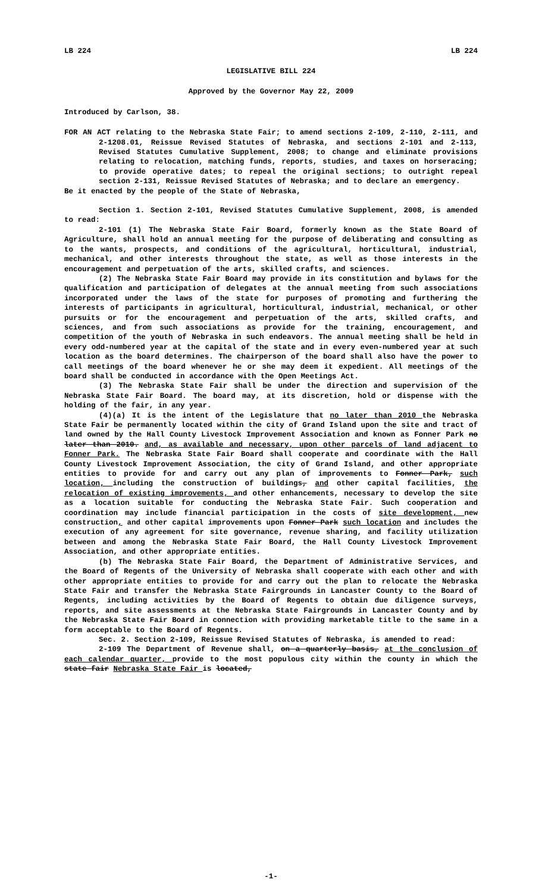LB 224 LB 224
LEGISLATIVE BILL 224
Approved by the Governor May 22, 2009
Introduced by Carlson, 38.
FOR AN ACT relating to the Nebraska State Fair; to amend sections 2-109, 2-110, 2-111, and 2-1208.01, Reissue Revised Statutes of Nebraska, and sections 2-101 and 2-113, Revised Statutes Cumulative Supplement, 2008; to change and eliminate provisions relating to relocation, matching funds, reports, studies, and taxes on horseracing; to provide operative dates; to repeal the original sections; to outright repeal section 2-131, Reissue Revised Statutes of Nebraska; and to declare an emergency.
Be it enacted by the people of the State of Nebraska,
Section 1. Section 2-101, Revised Statutes Cumulative Supplement, 2008, is amended to read:
2-101 (1) The Nebraska State Fair Board, formerly known as the State Board of Agriculture, shall hold an annual meeting for the purpose of deliberating and consulting as to the wants, prospects, and conditions of the agricultural, horticultural, industrial, mechanical, and other interests throughout the state, as well as those interests in the encouragement and perpetuation of the arts, skilled crafts, and sciences.
(2) The Nebraska State Fair Board may provide in its constitution and bylaws for the qualification and participation of delegates at the annual meeting from such associations incorporated under the laws of the state for purposes of promoting and furthering the interests of participants in agricultural, horticultural, industrial, mechanical, or other pursuits or for the encouragement and perpetuation of the arts, skilled crafts, and sciences, and from such associations as provide for the training, encouragement, and competition of the youth of Nebraska in such endeavors. The annual meeting shall be held in every odd-numbered year at the capital of the state and in every even-numbered year at such location as the board determines. The chairperson of the board shall also have the power to call meetings of the board whenever he or she may deem it expedient. All meetings of the board shall be conducted in accordance with the Open Meetings Act.
(3) The Nebraska State Fair shall be under the direction and supervision of the Nebraska State Fair Board. The board may, at its discretion, hold or dispense with the holding of the fair, in any year.
(4)(a) It is the intent of the Legislature that no later than 2010 the Nebraska State Fair be permanently located within the city of Grand Island upon the site and tract of land owned by the Hall County Livestock Improvement Association and known as Fonner Park no later than 2010. and, as available and necessary, upon other parcels of land adjacent to Fonner Park. The Nebraska State Fair Board shall cooperate and coordinate with the Hall County Livestock Improvement Association, the city of Grand Island, and other appropriate entities to provide for and carry out any plan of improvements to Fonner Park, such location, including the construction of buildings, and other capital facilities, the relocation of existing improvements, and other enhancements, necessary to develop the site as a location suitable for conducting the Nebraska State Fair. Such cooperation and coordination may include financial participation in the costs of site development, new construction, and other capital improvements upon Fonner Park such location and includes the execution of any agreement for site governance, revenue sharing, and facility utilization between and among the Nebraska State Fair Board, the Hall County Livestock Improvement Association, and other appropriate entities.
(b) The Nebraska State Fair Board, the Department of Administrative Services, and the Board of Regents of the University of Nebraska shall cooperate with each other and with other appropriate entities to provide for and carry out the plan to relocate the Nebraska State Fair and transfer the Nebraska State Fairgrounds in Lancaster County to the Board of Regents, including activities by the Board of Regents to obtain due diligence surveys, reports, and site assessments at the Nebraska State Fairgrounds in Lancaster County and by the Nebraska State Fair Board in connection with providing marketable title to the same in a form acceptable to the Board of Regents.
Sec. 2. Section 2-109, Reissue Revised Statutes of Nebraska, is amended to read:
2-109 The Department of Revenue shall, on a quarterly basis, at the conclusion of each calendar quarter, provide to the most populous city within the county in which the state fair Nebraska State Fair is located,
-1-